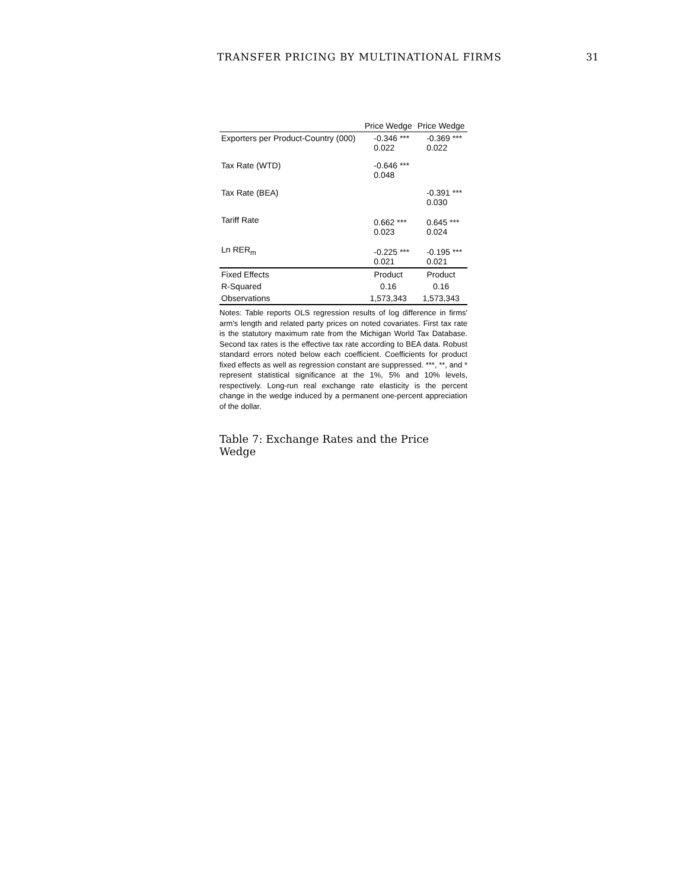TRANSFER PRICING BY MULTINATIONAL FIRMS 31
| | Price Wedge | Price Wedge |
| --- | --- | --- |
| Exporters per Product-Country (000) | -0.346 *** 0.022 | -0.369 *** 0.022 |
| Tax Rate (WTD) | -0.646 *** 0.048 | |
| Tax Rate (BEA) | | -0.391 *** 0.030 |
| Tariff Rate | 0.662 *** 0.023 | 0.645 *** 0.024 |
| Ln RER<sub>m</sub> | -0.225 *** 0.021 | -0.195 *** 0.021 |
| Fixed Effects | Product | Product |
| R-Squared | 0.16 | 0.16 |
| Observations | 1,573,343 | 1,573,343 |
Notes: Table reports OLS regression results of log difference in firms' arm's length and related party prices on noted covariates. First tax rate is the statutory maximum rate from the Michigan World Tax Database. Second tax rates is the effective tax rate according to BEA data. Robust standard errors noted below each coefficient. Coefficients for product fixed effects as well as regression constant are suppressed. ***, **, and * represent statistical significance at the 1%, 5% and 10% levels, respectively. Long-run real exchange rate elasticity is the percent change in the wedge induced by a permanent one-percent appreciation of the dollar.
Table 7: Exchange Rates and the Price Wedge